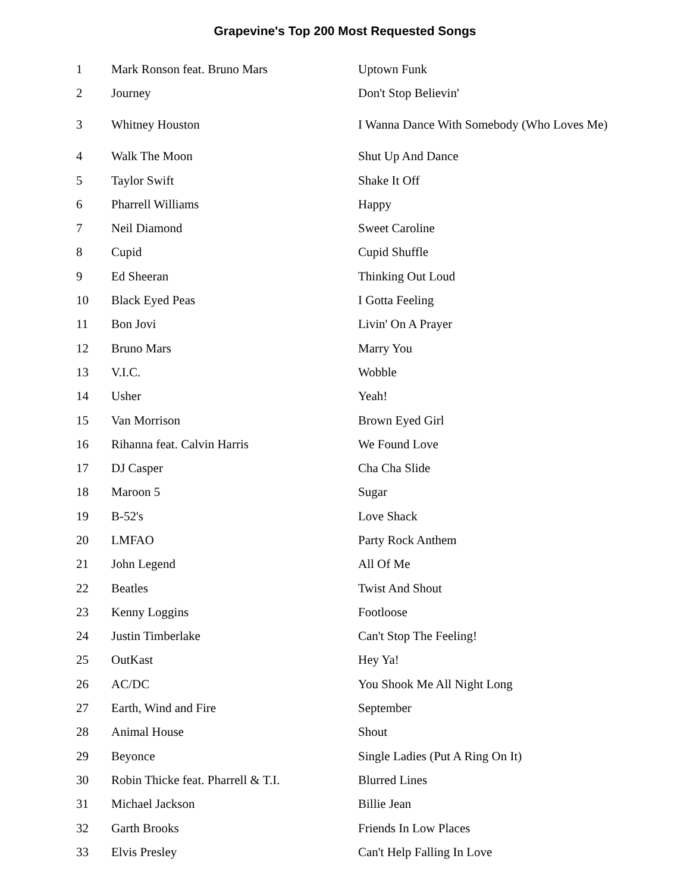Grapevine's Top 200 Most Requested Songs
| 1 | Mark Ronson feat. Bruno Mars | Uptown Funk |
| 2 | Journey | Don't Stop Believin' |
| 3 | Whitney Houston | I Wanna Dance With Somebody (Who Loves Me) |
| 4 | Walk The Moon | Shut Up And Dance |
| 5 | Taylor Swift | Shake It Off |
| 6 | Pharrell Williams | Happy |
| 7 | Neil Diamond | Sweet Caroline |
| 8 | Cupid | Cupid Shuffle |
| 9 | Ed Sheeran | Thinking Out Loud |
| 10 | Black Eyed Peas | I Gotta Feeling |
| 11 | Bon Jovi | Livin' On A Prayer |
| 12 | Bruno Mars | Marry You |
| 13 | V.I.C. | Wobble |
| 14 | Usher | Yeah! |
| 15 | Van Morrison | Brown Eyed Girl |
| 16 | Rihanna feat. Calvin Harris | We Found Love |
| 17 | DJ Casper | Cha Cha Slide |
| 18 | Maroon 5 | Sugar |
| 19 | B-52's | Love Shack |
| 20 | LMFAO | Party Rock Anthem |
| 21 | John Legend | All Of Me |
| 22 | Beatles | Twist And Shout |
| 23 | Kenny Loggins | Footloose |
| 24 | Justin Timberlake | Can't Stop The Feeling! |
| 25 | OutKast | Hey Ya! |
| 26 | AC/DC | You Shook Me All Night Long |
| 27 | Earth, Wind and Fire | September |
| 28 | Animal House | Shout |
| 29 | Beyonce | Single Ladies (Put A Ring On It) |
| 30 | Robin Thicke feat. Pharrell & T.I. | Blurred Lines |
| 31 | Michael Jackson | Billie Jean |
| 32 | Garth Brooks | Friends In Low Places |
| 33 | Elvis Presley | Can't Help Falling In Love |